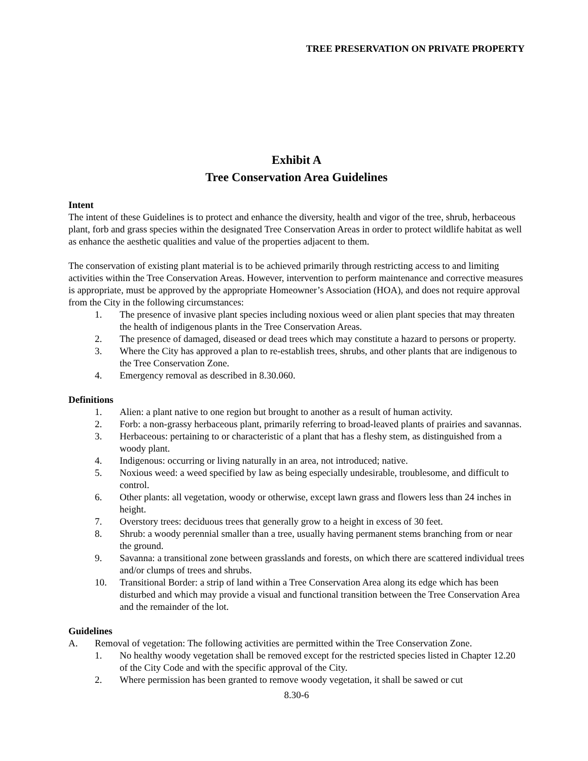TREE PRESERVATION ON PRIVATE PROPERTY
Exhibit A
Tree Conservation Area Guidelines
Intent
The intent of these Guidelines is to protect and enhance the diversity, health and vigor of the tree, shrub, herbaceous plant, forb and grass species within the designated Tree Conservation Areas in order to protect wildlife habitat as well as enhance the aesthetic qualities and value of the properties adjacent to them.
The conservation of existing plant material is to be achieved primarily through restricting access to and limiting activities within the Tree Conservation Areas. However, intervention to perform maintenance and corrective measures is appropriate, must be approved by the appropriate Homeowner’s Association (HOA), and does not require approval from the City in the following circumstances:
1. The presence of invasive plant species including noxious weed or alien plant species that may threaten the health of indigenous plants in the Tree Conservation Areas.
2. The presence of damaged, diseased or dead trees which may constitute a hazard to persons or property.
3. Where the City has approved a plan to re-establish trees, shrubs, and other plants that are indigenous to the Tree Conservation Zone.
4. Emergency removal as described in 8.30.060.
Definitions
1. Alien: a plant native to one region but brought to another as a result of human activity.
2. Forb: a non-grassy herbaceous plant, primarily referring to broad-leaved plants of prairies and savannas.
3. Herbaceous: pertaining to or characteristic of a plant that has a fleshy stem, as distinguished from a woody plant.
4. Indigenous: occurring or living naturally in an area, not introduced; native.
5. Noxious weed: a weed specified by law as being especially undesirable, troublesome, and difficult to control.
6. Other plants: all vegetation, woody or otherwise, except lawn grass and flowers less than 24 inches in height.
7. Overstory trees: deciduous trees that generally grow to a height in excess of 30 feet.
8. Shrub: a woody perennial smaller than a tree, usually having permanent stems branching from or near the ground.
9. Savanna: a transitional zone between grasslands and forests, on which there are scattered individual trees and/or clumps of trees and shrubs.
10. Transitional Border: a strip of land within a Tree Conservation Area along its edge which has been disturbed and which may provide a visual and functional transition between the Tree Conservation Area and the remainder of the lot.
Guidelines
A. Removal of vegetation: The following activities are permitted within the Tree Conservation Zone.
1. No healthy woody vegetation shall be removed except for the restricted species listed in Chapter 12.20 of the City Code and with the specific approval of the City.
2. Where permission has been granted to remove woody vegetation, it shall be sawed or cut
8.30-6